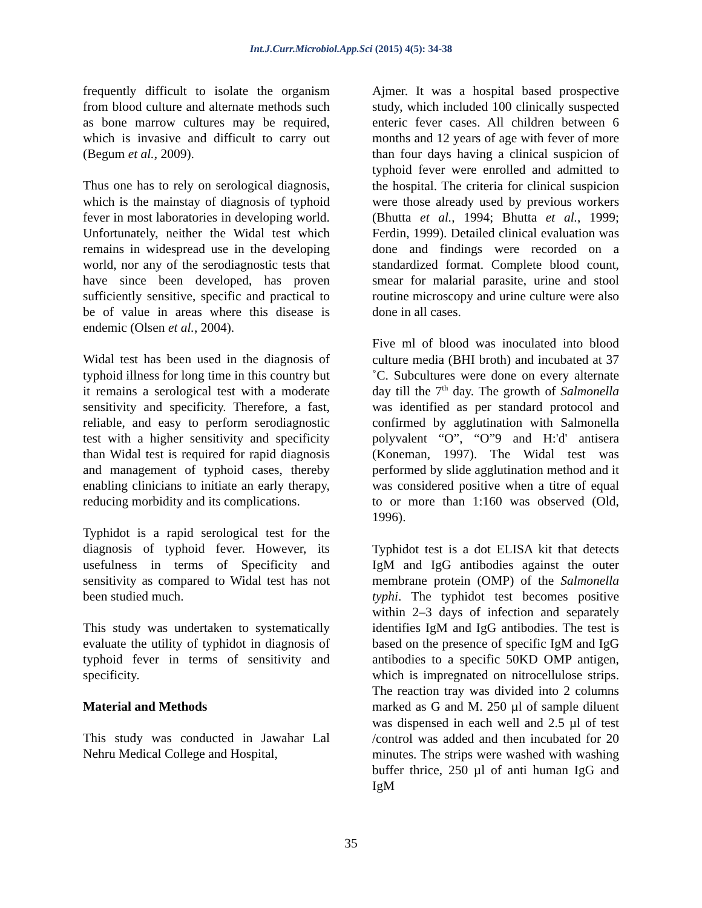Int.J.Curr.Microbiol.App.Sci (2015) 4(5): 34-38
frequently difficult to isolate the organism from blood culture and alternate methods such as bone marrow cultures may be required, which is invasive and difficult to carry out (Begum et al., 2009).
Thus one has to rely on serological diagnosis, which is the mainstay of diagnosis of typhoid fever in most laboratories in developing world. Unfortunately, neither the Widal test which remains in widespread use in the developing world, nor any of the serodiagnostic tests that have since been developed, has proven sufficiently sensitive, specific and practical to be of value in areas where this disease is endemic (Olsen et al., 2004).
Widal test has been used in the diagnosis of typhoid illness for long time in this country but it remains a serological test with a moderate sensitivity and specificity. Therefore, a fast, reliable, and easy to perform serodiagnostic test with a higher sensitivity and specificity than Widal test is required for rapid diagnosis and management of typhoid cases, thereby enabling clinicians to initiate an early therapy, reducing morbidity and its complications.
Typhidot is a rapid serological test for the diagnosis of typhoid fever. However, its usefulness in terms of Specificity and sensitivity as compared to Widal test has not been studied much.
This study was undertaken to systematically evaluate the utility of typhidot in diagnosis of typhoid fever in terms of sensitivity and specificity.
Material and Methods
This study was conducted in Jawahar Lal Nehru Medical College and Hospital,
Ajmer. It was a hospital based prospective study, which included 100 clinically suspected enteric fever cases. All children between 6 months and 12 years of age with fever of more than four days having a clinical suspicion of typhoid fever were enrolled and admitted to the hospital. The criteria for clinical suspicion were those already used by previous workers (Bhutta et al., 1994; Bhutta et al., 1999; Ferdin, 1999). Detailed clinical evaluation was done and findings were recorded on a standardized format. Complete blood count, smear for malarial parasite, urine and stool routine microscopy and urine culture were also done in all cases.
Five ml of blood was inoculated into blood culture media (BHI broth) and incubated at 37 ˚C. Subcultures were done on every alternate day till the 7<sup>th</sup> day. The growth of Salmonella was identified as per standard protocol and confirmed by agglutination with Salmonella polyvalent “O”, “O”9 and H:'d' antisera (Koneman, 1997). The Widal test was performed by slide agglutination method and it was considered positive when a titre of equal to or more than 1:160 was observed (Old, 1996).
Typhidot test is a dot ELISA kit that detects IgM and IgG antibodies against the outer membrane protein (OMP) of the Salmonella typhi. The typhidot test becomes positive within 2–3 days of infection and separately identifies IgM and IgG antibodies. The test is based on the presence of specific IgM and IgG antibodies to a specific 50KD OMP antigen, which is impregnated on nitrocellulose strips. The reaction tray was divided into 2 columns marked as G and M. 250 µl of sample diluent was dispensed in each well and 2.5 µl of test /control was added and then incubated for 20 minutes. The strips were washed with washing buffer thrice, 250 µl of anti human IgG and IgM
35